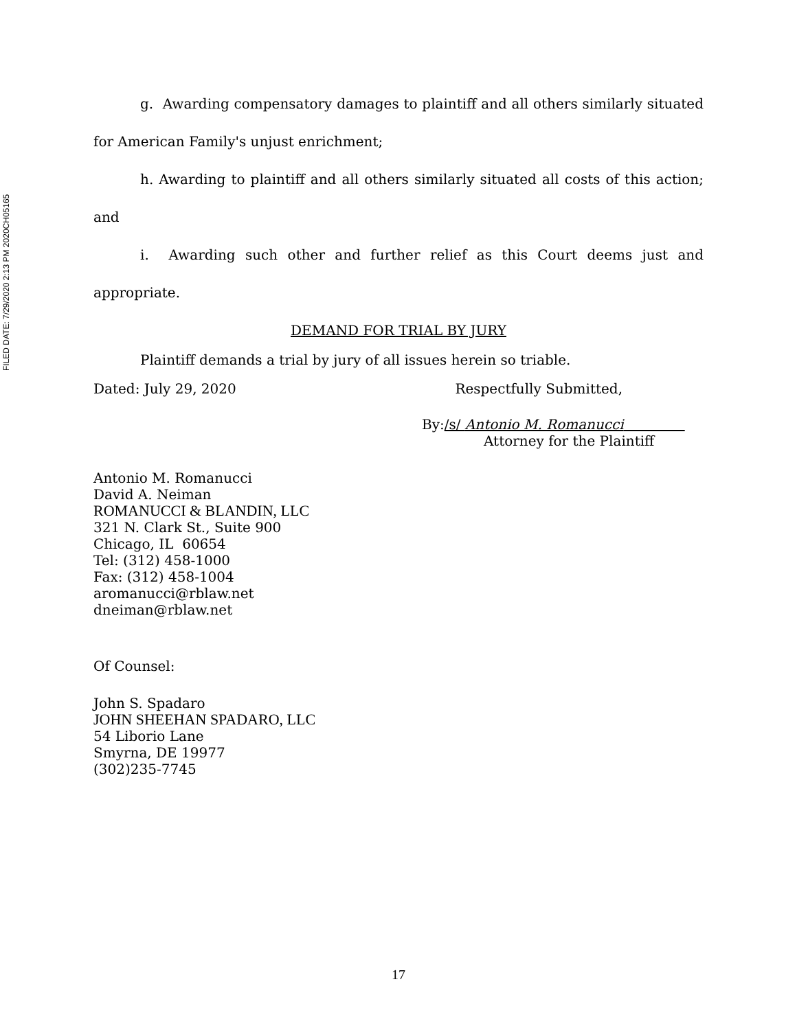FILED DATE: 7/29/2020 2:13 PM 2020CH05165
g. Awarding compensatory damages to plaintiff and all others similarly situated for American Family's unjust enrichment;
h. Awarding to plaintiff and all others similarly situated all costs of this action; and
i. Awarding such other and further relief as this Court deems just and appropriate.
DEMAND FOR TRIAL BY JURY
Plaintiff demands a trial by jury of all issues herein so triable.
Dated: July 29, 2020 Respectfully Submitted,
By:/s/ Antonio M. Romanucci
Attorney for the Plaintiff
Antonio M. Romanucci
David A. Neiman
ROMANUCCI & BLANDIN, LLC
321 N. Clark St., Suite 900
Chicago, IL 60654
Tel: (312) 458-1000
Fax: (312) 458-1004
aromanucci@rblaw.net
dneiman@rblaw.net
Of Counsel:
John S. Spadaro
JOHN SHEEHAN SPADARO, LLC
54 Liborio Lane
Smyrna, DE 19977
(302)235-7745
17